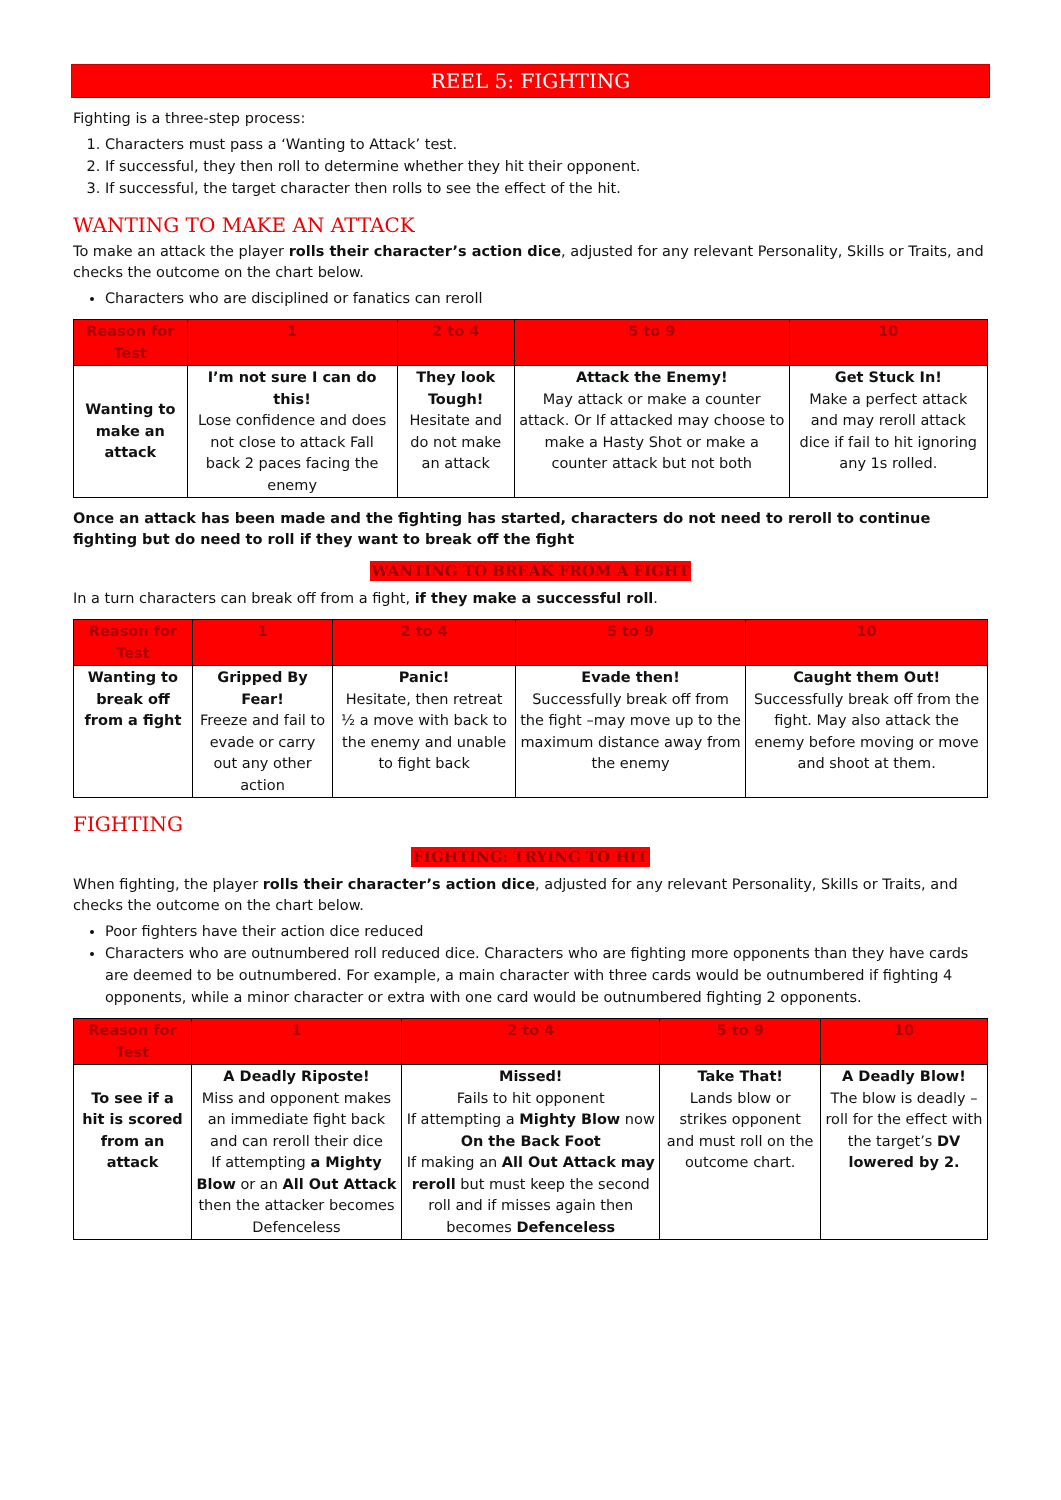REEL 5: FIGHTING
Fighting is a three-step process:
1. Characters must pass a ‘Wanting to Attack’ test.
2. If successful, they then roll to determine whether they hit their opponent.
3. If successful, the target character then rolls to see the effect of the hit.
WANTING TO MAKE AN ATTACK
To make an attack the player rolls their character’s action dice, adjusted for any relevant Personality, Skills or Traits, and checks the outcome on the chart below.
Characters who are disciplined or fanatics can reroll
| Reason for Test | 1 | 2 to 4 | 5 to 9 | 10 |
| --- | --- | --- | --- | --- |
| Wanting to make an attack | I’m not sure I can do this! Lose confidence and does not close to attack Fall back 2 paces facing the enemy | They look Tough! Hesitate and do not make an attack | Attack the Enemy! May attack or make a counter attack. Or If attacked may choose to make a Hasty Shot or make a counter attack but not both | Get Stuck In! Make a perfect attack and may reroll attack dice if fail to hit ignoring any 1s rolled. |
Once an attack has been made and the fighting has started, characters do not need to reroll to continue fighting but do need to roll if they want to break off the fight
WANTING TO BREAK FROM A FIGHT
In a turn characters can break off from a fight, if they make a successful roll.
| Reason for Test | 1 | 2 to 4 | 5 to 9 | 10 |
| --- | --- | --- | --- | --- |
| Wanting to break off from a fight | Gripped By Fear! Freeze and fail to evade or carry out any other action | Panic! Hesitate, then retreat ½ a move with back to the enemy and unable to fight back | Evade then! Successfully break off from the fight –may move up to the maximum distance away from the enemy | Caught them Out! Successfully break off from the fight. May also attack the enemy before moving or move and shoot at them. |
FIGHTING
FIGHTING: TRYING TO HIT
When fighting, the player rolls their character’s action dice, adjusted for any relevant Personality, Skills or Traits, and checks the outcome on the chart below.
Poor fighters have their action dice reduced
Characters who are outnumbered roll reduced dice. Characters who are fighting more opponents than they have cards are deemed to be outnumbered. For example, a main character with three cards would be outnumbered if fighting 4 opponents, while a minor character or extra with one card would be outnumbered fighting 2 opponents.
| Reason for Test | 1 | 2 to 4 | 5 to 9 | 10 |
| --- | --- | --- | --- | --- |
| To see if a hit is scored from an attack | A Deadly Riposte! Miss and opponent makes an immediate fight back and can reroll their dice If attempting a Mighty Blow or an All Out Attack then the attacker becomes Defenceless | Missed! Fails to hit opponent If attempting a Mighty Blow now On the Back Foot If making an All Out Attack may reroll but must keep the second roll and if misses again then becomes Defenceless | Take That! Lands blow or strikes opponent and must roll on the outcome chart. | A Deadly Blow! The blow is deadly – roll for the effect with the target’s DV lowered by 2. |